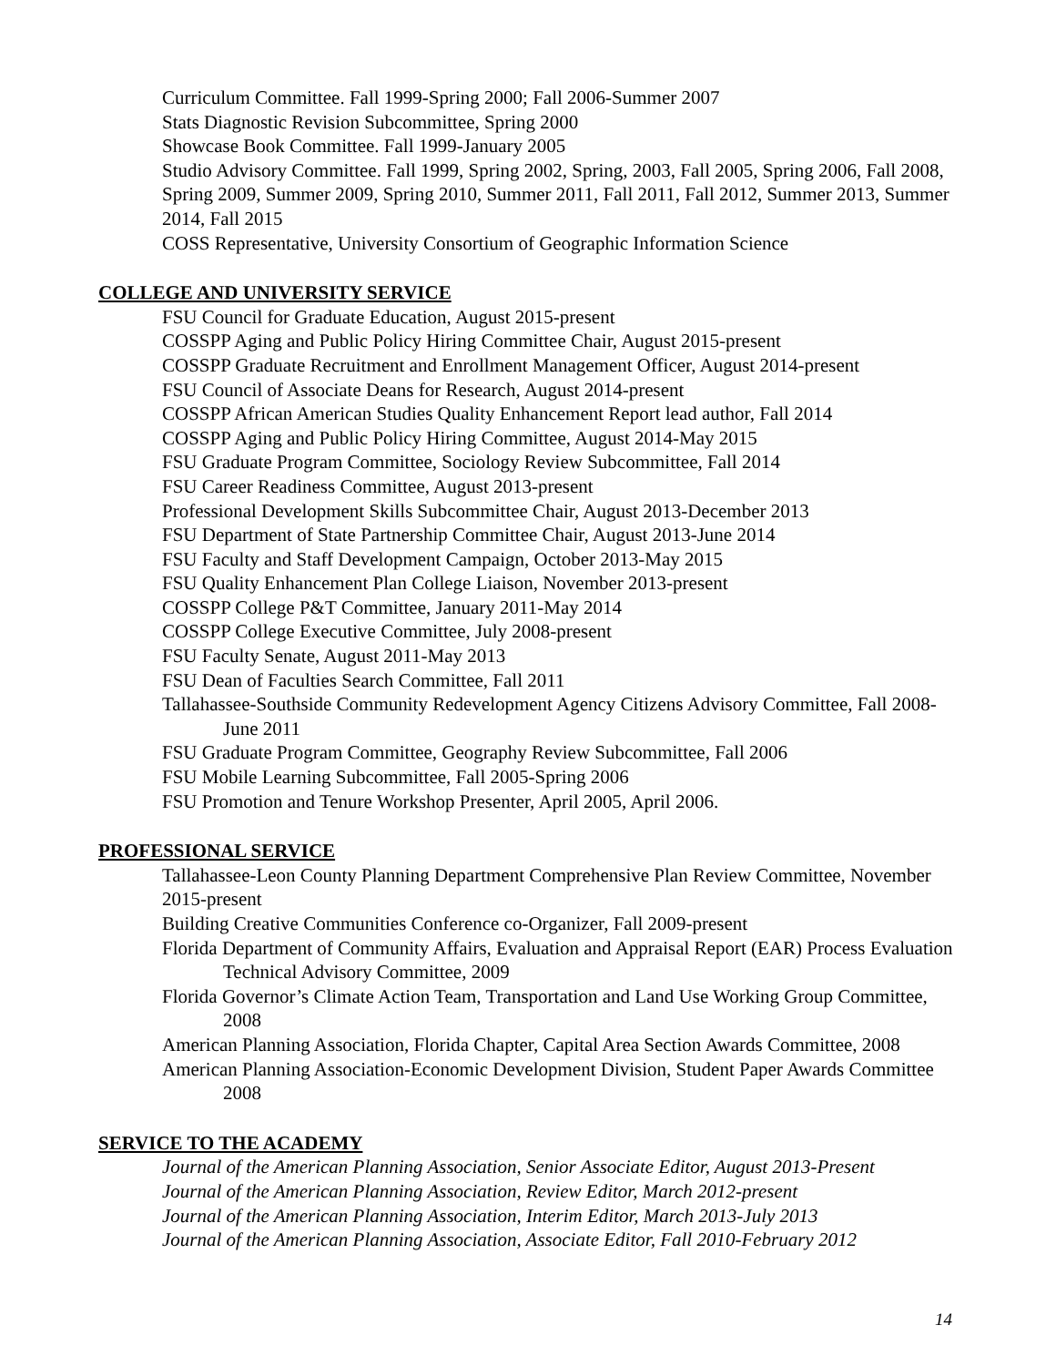Curriculum Committee. Fall 1999-Spring 2000; Fall 2006-Summer 2007
Stats Diagnostic Revision Subcommittee, Spring 2000
Showcase Book Committee. Fall 1999-January 2005
Studio Advisory Committee. Fall 1999, Spring 2002, Spring, 2003, Fall 2005, Spring 2006, Fall 2008, Spring 2009, Summer 2009, Spring 2010, Summer 2011, Fall 2011, Fall 2012, Summer 2013, Summer 2014, Fall 2015
COSS Representative, University Consortium of Geographic Information Science
COLLEGE AND UNIVERSITY SERVICE
FSU Council for Graduate Education, August 2015-present
COSSPP Aging and Public Policy Hiring Committee Chair, August 2015-present
COSSPP Graduate Recruitment and Enrollment Management Officer, August 2014-present
FSU Council of Associate Deans for Research, August 2014-present
COSSPP African American Studies Quality Enhancement Report lead author, Fall 2014
COSSPP Aging and Public Policy Hiring Committee, August 2014-May 2015
FSU Graduate Program Committee, Sociology Review Subcommittee, Fall 2014
FSU Career Readiness Committee, August 2013-present
Professional Development Skills Subcommittee Chair, August 2013-December 2013
FSU Department of State Partnership Committee Chair, August 2013-June 2014
FSU Faculty and Staff Development Campaign, October 2013-May 2015
FSU Quality Enhancement Plan College Liaison, November 2013-present
COSSPP College P&T Committee, January 2011-May 2014
COSSPP College Executive Committee, July 2008-present
FSU Faculty Senate, August 2011-May 2013
FSU Dean of Faculties Search Committee, Fall 2011
Tallahassee-Southside Community Redevelopment Agency Citizens Advisory Committee, Fall 2008-June 2011
FSU Graduate Program Committee, Geography Review Subcommittee, Fall 2006
FSU Mobile Learning Subcommittee, Fall 2005-Spring 2006
FSU Promotion and Tenure Workshop Presenter, April 2005, April 2006.
PROFESSIONAL SERVICE
Tallahassee-Leon County Planning Department Comprehensive Plan Review Committee, November 2015-present
Building Creative Communities Conference co-Organizer, Fall 2009-present
Florida Department of Community Affairs, Evaluation and Appraisal Report (EAR) Process Evaluation Technical Advisory Committee, 2009
Florida Governor’s Climate Action Team, Transportation and Land Use Working Group Committee, 2008
American Planning Association, Florida Chapter, Capital Area Section Awards Committee, 2008
American Planning Association-Economic Development Division, Student Paper Awards Committee 2008
SERVICE TO THE ACADEMY
Journal of the American Planning Association, Senior Associate Editor, August 2013-Present
Journal of the American Planning Association, Review Editor, March 2012-present
Journal of the American Planning Association, Interim Editor, March 2013-July 2013
Journal of the American Planning Association, Associate Editor, Fall 2010-February 2012
14